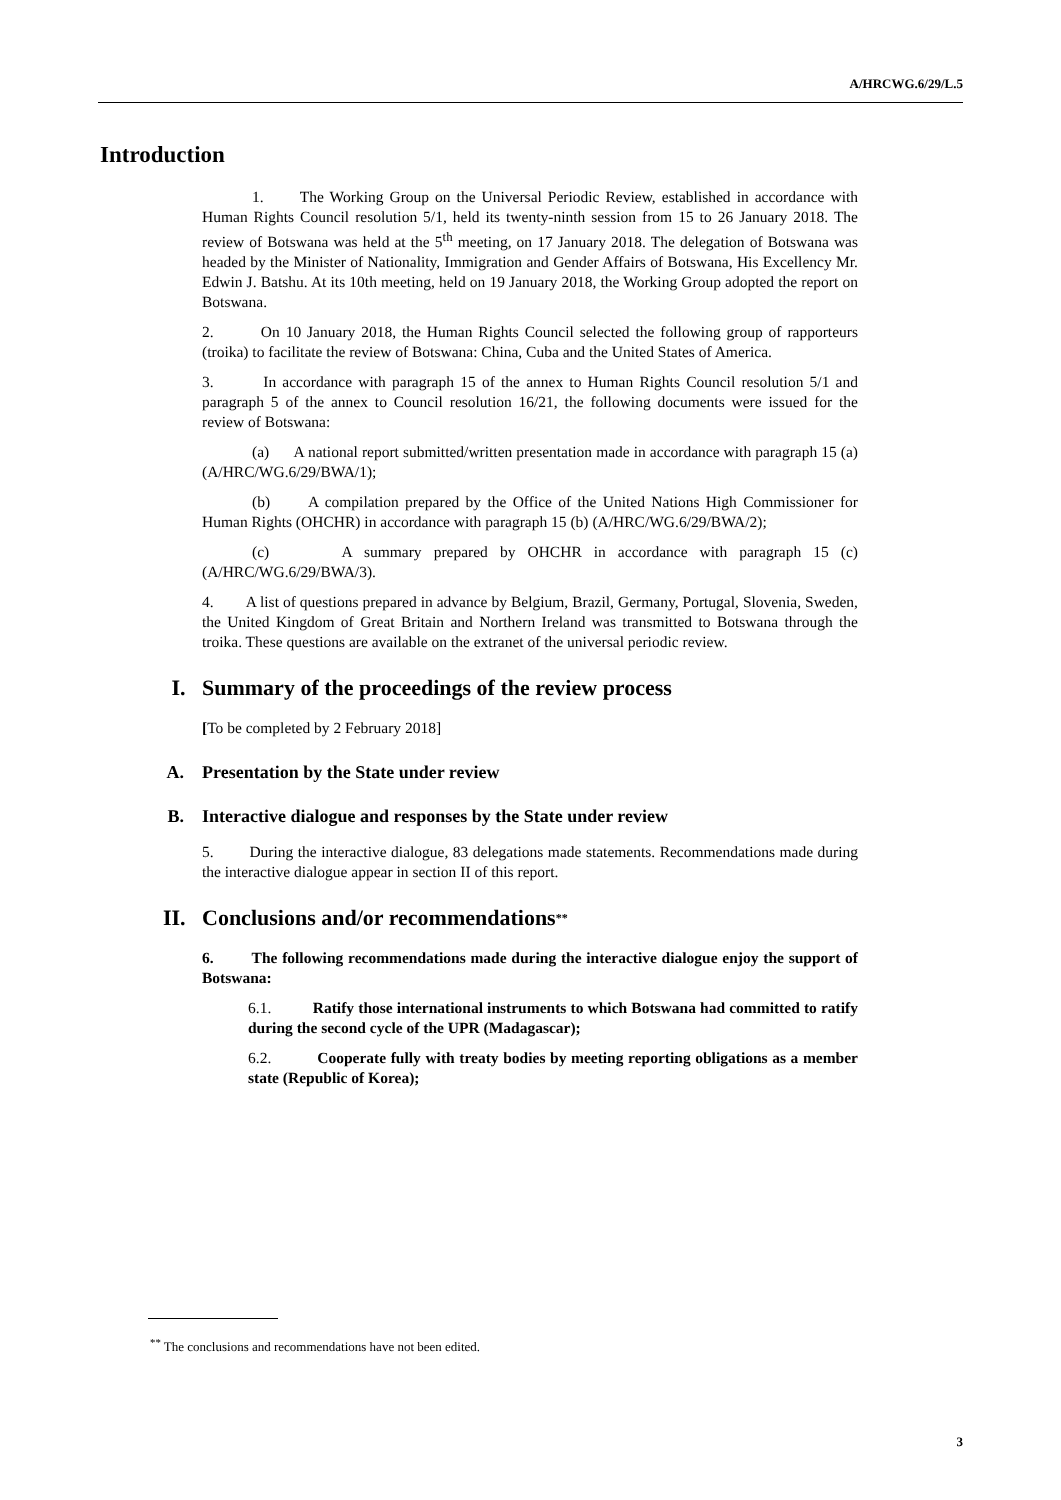A/HRCWG.6/29/L.5
Introduction
1. The Working Group on the Universal Periodic Review, established in accordance with Human Rights Council resolution 5/1, held its twenty-ninth session from 15 to 26 January 2018. The review of Botswana was held at the 5<sup>th</sup> meeting, on 17 January 2018. The delegation of Botswana was headed by the Minister of Nationality, Immigration and Gender Affairs of Botswana, His Excellency Mr. Edwin J. Batshu. At its 10th meeting, held on 19 January 2018, the Working Group adopted the report on Botswana.
2. On 10 January 2018, the Human Rights Council selected the following group of rapporteurs (troika) to facilitate the review of Botswana: China, Cuba and the United States of America.
3. In accordance with paragraph 15 of the annex to Human Rights Council resolution 5/1 and paragraph 5 of the annex to Council resolution 16/21, the following documents were issued for the review of Botswana:
(a) A national report submitted/written presentation made in accordance with paragraph 15 (a) (A/HRC/WG.6/29/BWA/1);
(b) A compilation prepared by the Office of the United Nations High Commissioner for Human Rights (OHCHR) in accordance with paragraph 15 (b) (A/HRC/WG.6/29/BWA/2);
(c) A summary prepared by OHCHR in accordance with paragraph 15 (c) (A/HRC/WG.6/29/BWA/3).
4. A list of questions prepared in advance by Belgium, Brazil, Germany, Portugal, Slovenia, Sweden, the United Kingdom of Great Britain and Northern Ireland was transmitted to Botswana through the troika. These questions are available on the extranet of the universal periodic review.
I. Summary of the proceedings of the review process
[To be completed by 2 February 2018]
A. Presentation by the State under review
B. Interactive dialogue and responses by the State under review
5. During the interactive dialogue, 83 delegations made statements. Recommendations made during the interactive dialogue appear in section II of this report.
II. Conclusions and/or recommendations<sup>**</sup>
6. The following recommendations made during the interactive dialogue enjoy the support of Botswana:
6.1. Ratify those international instruments to which Botswana had committed to ratify during the second cycle of the UPR (Madagascar);
6.2. Cooperate fully with treaty bodies by meeting reporting obligations as a member state (Republic of Korea);
<sup>**</sup> The conclusions and recommendations have not been edited.
3